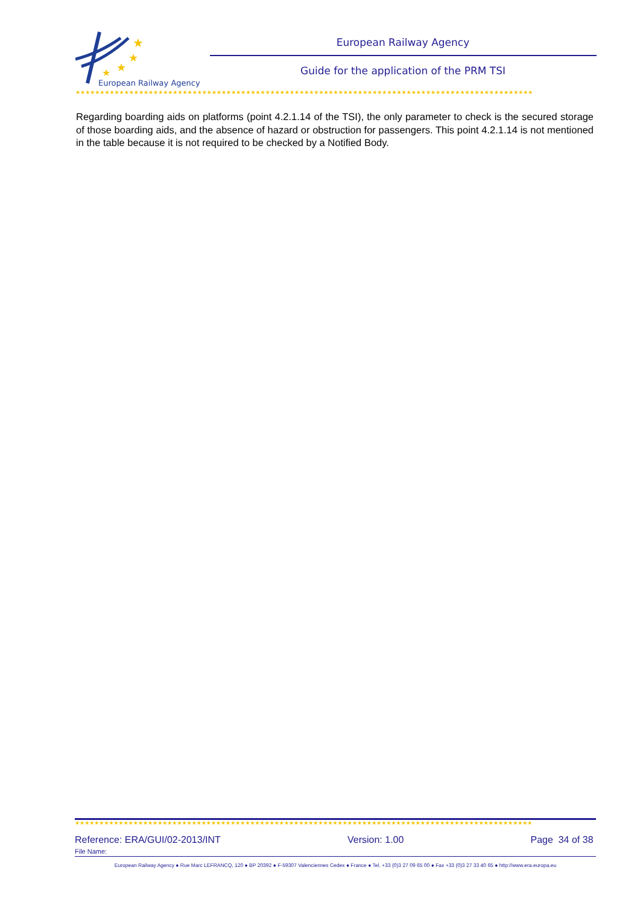★
★
★
★
European Railway Agency
European Railway Agency
Guide for the application of the PRM TSI
★★★★★★★★★★★★★★★★★★★★★★★★★★★★★★★★★★★★★★★★★★★★★★★★★★★★★★★★★★★★★★★★★★★★★★★★★★★★★★★★★★★★★★★★★★★★★★
Regarding boarding aids on platforms (point 4.2.1.14 of the TSI), the only parameter to check is the secured storage of those boarding aids, and the absence of hazard or obstruction for passengers. This point 4.2.1.14 is not mentioned in the table because it is not required to be checked by a Notified Body.
★★★★★★★★★★★★★★★★★★★★★★★★★★★★★★★★★★★★★★★★★★★★★★★★★★★★★★★★★★★★★★★★★★★★★★★★★★★★★★★★★★★★★★★★★★★★★★
Reference: ERA/GUI/02-2013/INT Version: 1.00 Page 34 of 38
File Name:
European Railway Agency ● Rue Marc LEFRANCQ, 120 ● BP 20392 ● F-59307 Valenciennes Cedex ● France ● Tel. +33 (0)3 27 09 65 00 ● Fax +33 (0)3 27 33 40 65 ● http://www.era.europa.eu